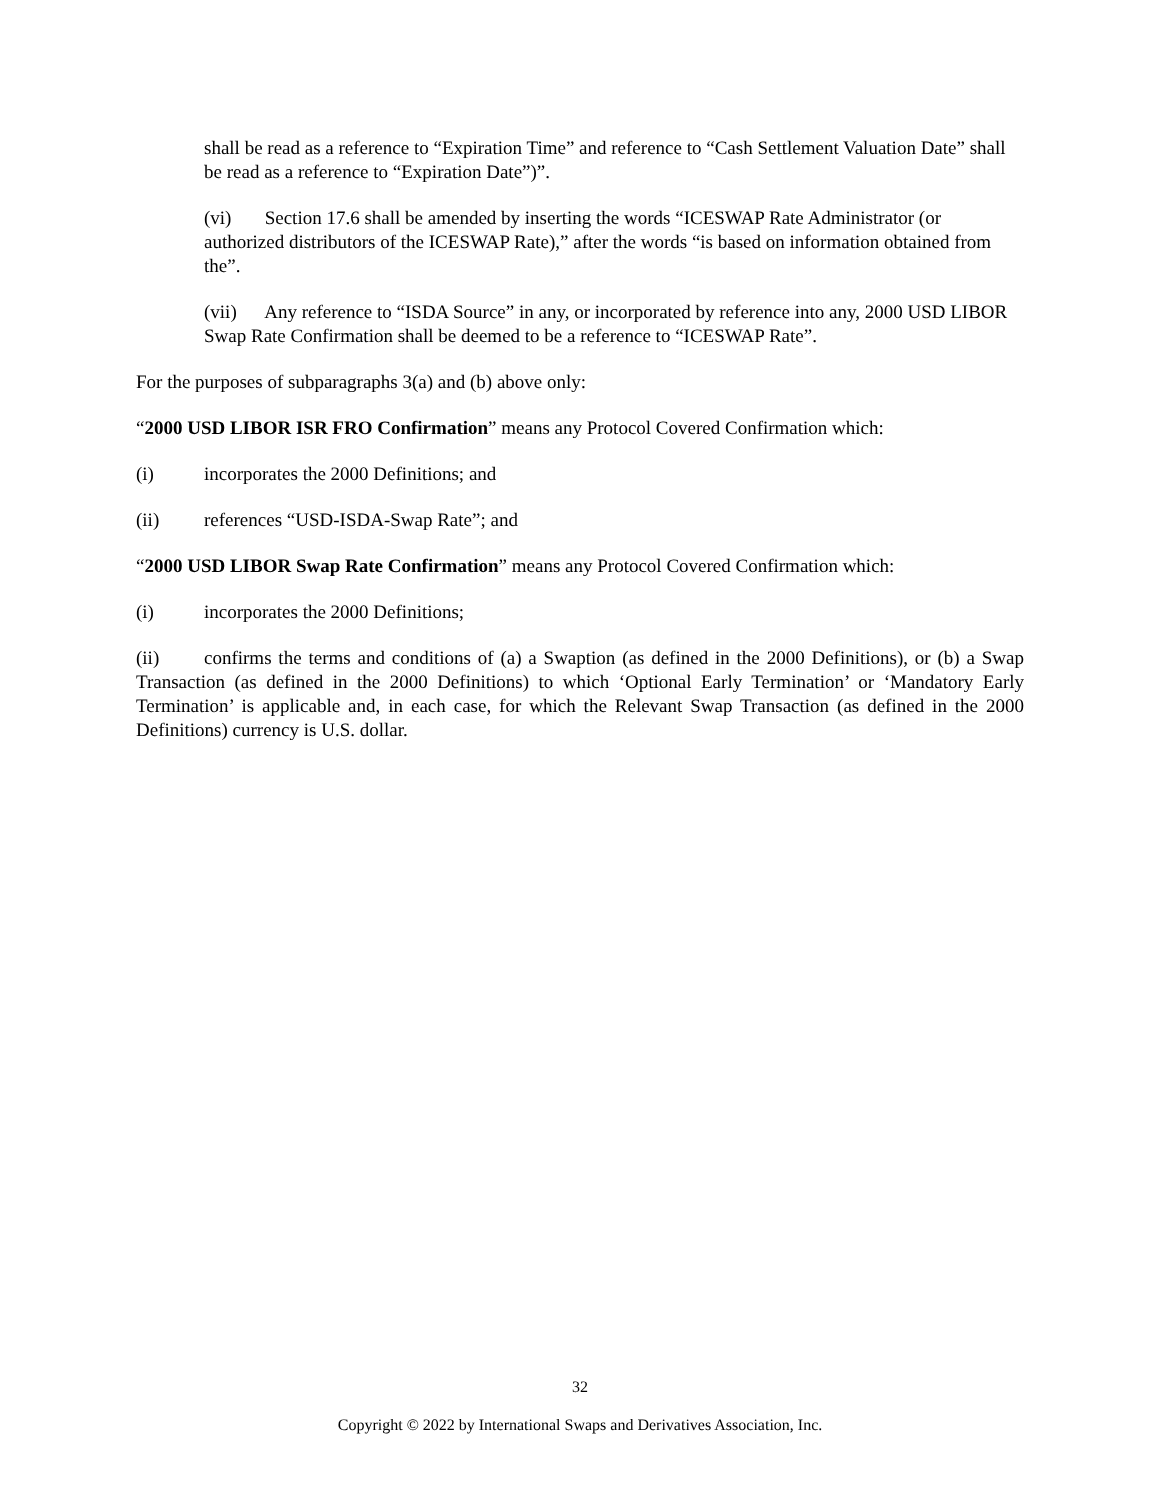shall be read as a reference to “Expiration Time” and reference to “Cash Settlement Valuation Date” shall be read as a reference to “Expiration Date”)”.
(vi) Section 17.6 shall be amended by inserting the words “ICESWAP Rate Administrator (or authorized distributors of the ICESWAP Rate),” after the words “is based on information obtained from the”.
(vii) Any reference to “ISDA Source” in any, or incorporated by reference into any, 2000 USD LIBOR Swap Rate Confirmation shall be deemed to be a reference to “ICESWAP Rate”.
For the purposes of subparagraphs 3(a) and (b) above only:
“2000 USD LIBOR ISR FRO Confirmation” means any Protocol Covered Confirmation which:
(i) incorporates the 2000 Definitions; and
(ii) references “USD-ISDA-Swap Rate”; and
“2000 USD LIBOR Swap Rate Confirmation” means any Protocol Covered Confirmation which:
(i) incorporates the 2000 Definitions;
(ii) confirms the terms and conditions of (a) a Swaption (as defined in the 2000 Definitions), or (b) a Swap Transaction (as defined in the 2000 Definitions) to which ‘Optional Early Termination’ or ‘Mandatory Early Termination’ is applicable and, in each case, for which the Relevant Swap Transaction (as defined in the 2000 Definitions) currency is U.S. dollar.
32
Copyright © 2022 by International Swaps and Derivatives Association, Inc.